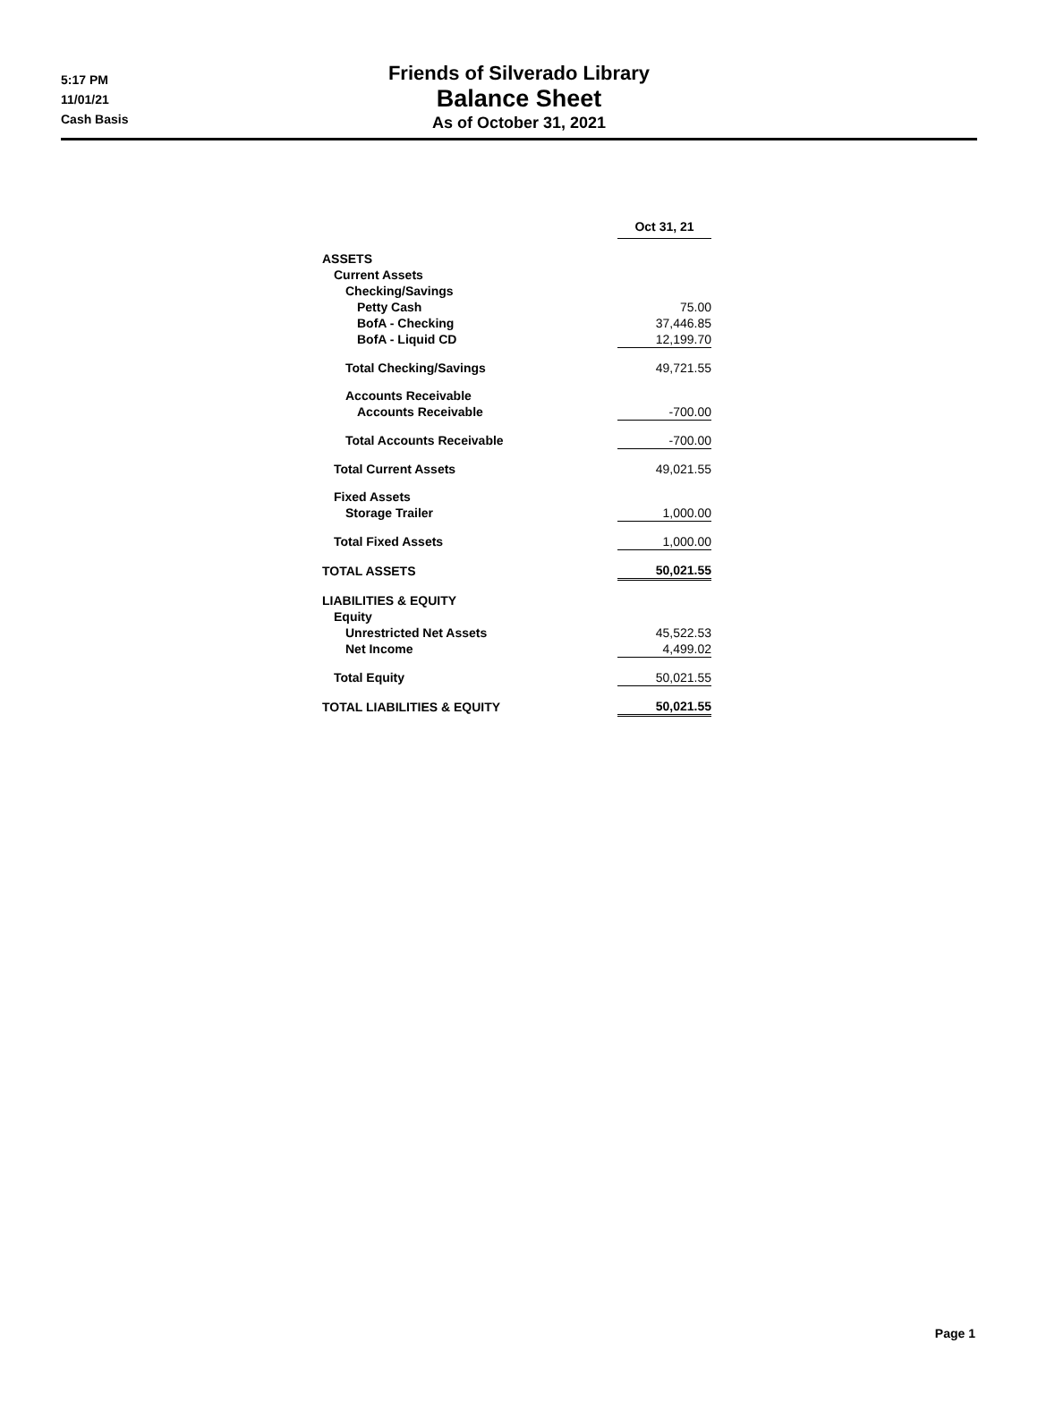5:17 PM
11/01/21
Cash Basis
Friends of Silverado Library
Balance Sheet
As of October 31, 2021
| | Oct 31, 21 |
| ASSETS | |
| Current Assets | |
| Checking/Savings | |
| Petty Cash | 75.00 |
| BofA - Checking | 37,446.85 |
| BofA - Liquid CD | 12,199.70 |
| Total Checking/Savings | 49,721.55 |
| Accounts Receivable | |
| Accounts Receivable | -700.00 |
| Total Accounts Receivable | -700.00 |
| Total Current Assets | 49,021.55 |
| Fixed Assets | |
| Storage Trailer | 1,000.00 |
| Total Fixed Assets | 1,000.00 |
| TOTAL ASSETS | 50,021.55 |
| LIABILITIES & EQUITY | |
| Equity | |
| Unrestricted Net Assets | 45,522.53 |
| Net Income | 4,499.02 |
| Total Equity | 50,021.55 |
| TOTAL LIABILITIES & EQUITY | 50,021.55 |
Page 1